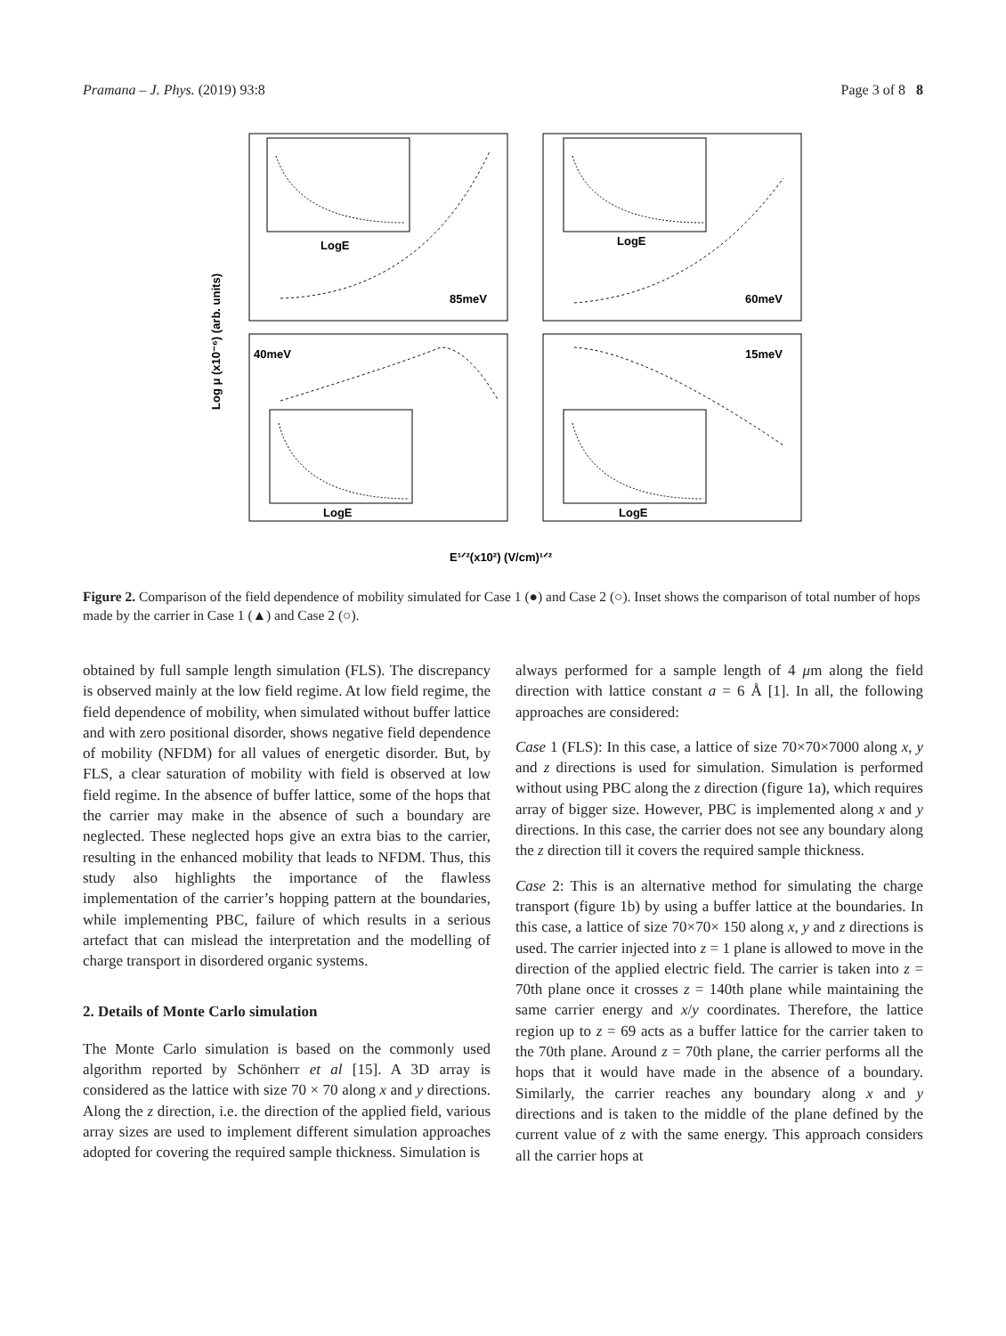Pramana – J. Phys. (2019) 93:8 Page 3 of 8 8
85meV
60meV
40meV
15meV
LogE
LogE
LogE
LogE
Log μ (x10⁻⁶) (arb. units)
E¹ᐟ²(x10²) (V/cm)¹ᐟ²
Figure 2. Comparison of the field dependence of mobility simulated for Case 1 (●) and Case 2 (○). Inset shows the comparison of total number of hops made by the carrier in Case 1 (▲) and Case 2 (○).
obtained by full sample length simulation (FLS). The discrepancy is observed mainly at the low field regime. At low field regime, the field dependence of mobility, when simulated without buffer lattice and with zero positional disorder, shows negative field dependence of mobility (NFDM) for all values of energetic disorder. But, by FLS, a clear saturation of mobility with field is observed at low field regime. In the absence of buffer lattice, some of the hops that the carrier may make in the absence of such a boundary are neglected. These neglected hops give an extra bias to the carrier, resulting in the enhanced mobility that leads to NFDM. Thus, this study also highlights the importance of the flawless implementation of the carrier’s hopping pattern at the boundaries, while implementing PBC, failure of which results in a serious artefact that can mislead the interpretation and the modelling of charge transport in disordered organic systems.
2. Details of Monte Carlo simulation
The Monte Carlo simulation is based on the commonly used algorithm reported by Schönherr et al [15]. A 3D array is considered as the lattice with size 70 × 70 along x and y directions. Along the z direction, i.e. the direction of the applied field, various array sizes are used to implement different simulation approaches adopted for covering the required sample thickness. Simulation is
always performed for a sample length of 4 μm along the field direction with lattice constant a = 6 Å [1]. In all, the following approaches are considered:
Case 1 (FLS): In this case, a lattice of size 70×70×7000 along x, y and z directions is used for simulation. Simulation is performed without using PBC along the z direction (figure 1a), which requires array of bigger size. However, PBC is implemented along x and y directions. In this case, the carrier does not see any boundary along the z direction till it covers the required sample thickness.
Case 2: This is an alternative method for simulating the charge transport (figure 1b) by using a buffer lattice at the boundaries. In this case, a lattice of size 70×70× 150 along x, y and z directions is used. The carrier injected into z = 1 plane is allowed to move in the direction of the applied electric field. The carrier is taken into z = 70th plane once it crosses z = 140th plane while maintaining the same carrier energy and x/y coordinates. Therefore, the lattice region up to z = 69 acts as a buffer lattice for the carrier taken to the 70th plane. Around z = 70th plane, the carrier performs all the hops that it would have made in the absence of a boundary. Similarly, the carrier reaches any boundary along x and y directions and is taken to the middle of the plane defined by the current value of z with the same energy. This approach considers all the carrier hops at